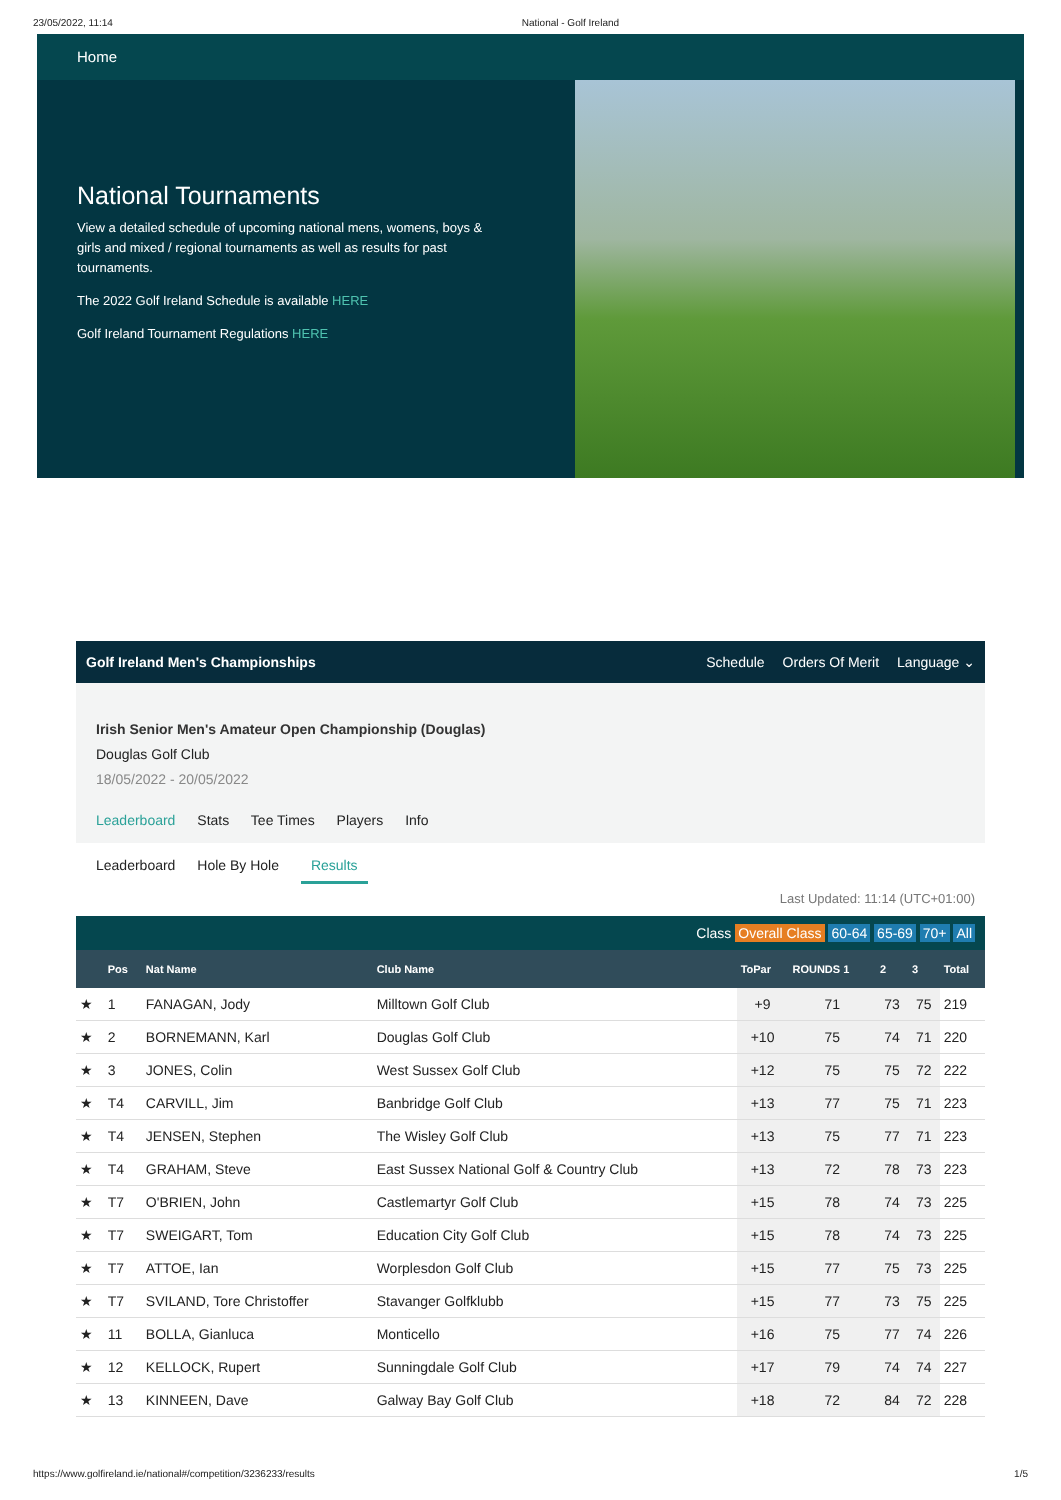23/05/2022, 11:14 National - Golf Ireland
Home
National Tournaments
View a detailed schedule of upcoming national mens, womens, boys & girls and mixed / regional tournaments as well as results for past tournaments.
The 2022 Golf Ireland Schedule is available HERE
Golf Ireland Tournament Regulations HERE
Golf Ireland Men's Championships
Schedule Orders Of Merit Language ⌄
Irish Senior Men's Amateur Open Championship (Douglas)
Douglas Golf Club
18/05/2022 - 20/05/2022
Leaderboard Stats Tee Times Players Info
Leaderboard Hole By Hole Results
Last Updated: 11:14 (UTC+01:00)
Class Overall Class 60-64 65-69 70+ All
| | Pos | Nat Name | Club Name | ToPar | ROUNDS 1 | 2 | 3 | Total |
| --- | --- | --- | --- | --- | --- | --- | --- | --- |
| ★ | 1 | FANAGAN, Jody | Milltown Golf Club | +9 | 71 | 73 | 75 | 219 |
| ★ | 2 | BORNEMANN, Karl | Douglas Golf Club | +10 | 75 | 74 | 71 | 220 |
| ★ | 3 | JONES, Colin | West Sussex Golf Club | +12 | 75 | 75 | 72 | 222 |
| ★ | T4 | CARVILL, Jim | Banbridge Golf Club | +13 | 77 | 75 | 71 | 223 |
| ★ | T4 | JENSEN, Stephen | The Wisley Golf Club | +13 | 75 | 77 | 71 | 223 |
| ★ | T4 | GRAHAM, Steve | East Sussex National Golf & Country Club | +13 | 72 | 78 | 73 | 223 |
| ★ | T7 | O'BRIEN, John | Castlemartyr Golf Club | +15 | 78 | 74 | 73 | 225 |
| ★ | T7 | SWEIGART, Tom | Education City Golf Club | +15 | 78 | 74 | 73 | 225 |
| ★ | T7 | ATTOE, Ian | Worplesdon Golf Club | +15 | 77 | 75 | 73 | 225 |
| ★ | T7 | SVILAND, Tore Christoffer | Stavanger Golfklubb | +15 | 77 | 73 | 75 | 225 |
| ★ | 11 | BOLLA, Gianluca | Monticello | +16 | 75 | 77 | 74 | 226 |
| ★ | 12 | KELLOCK, Rupert | Sunningdale Golf Club | +17 | 79 | 74 | 74 | 227 |
| ★ | 13 | KINNEEN, Dave | Galway Bay Golf Club | +18 | 72 | 84 | 72 | 228 |
https://www.golfireland.ie/national#/competition/3236233/results 1/5